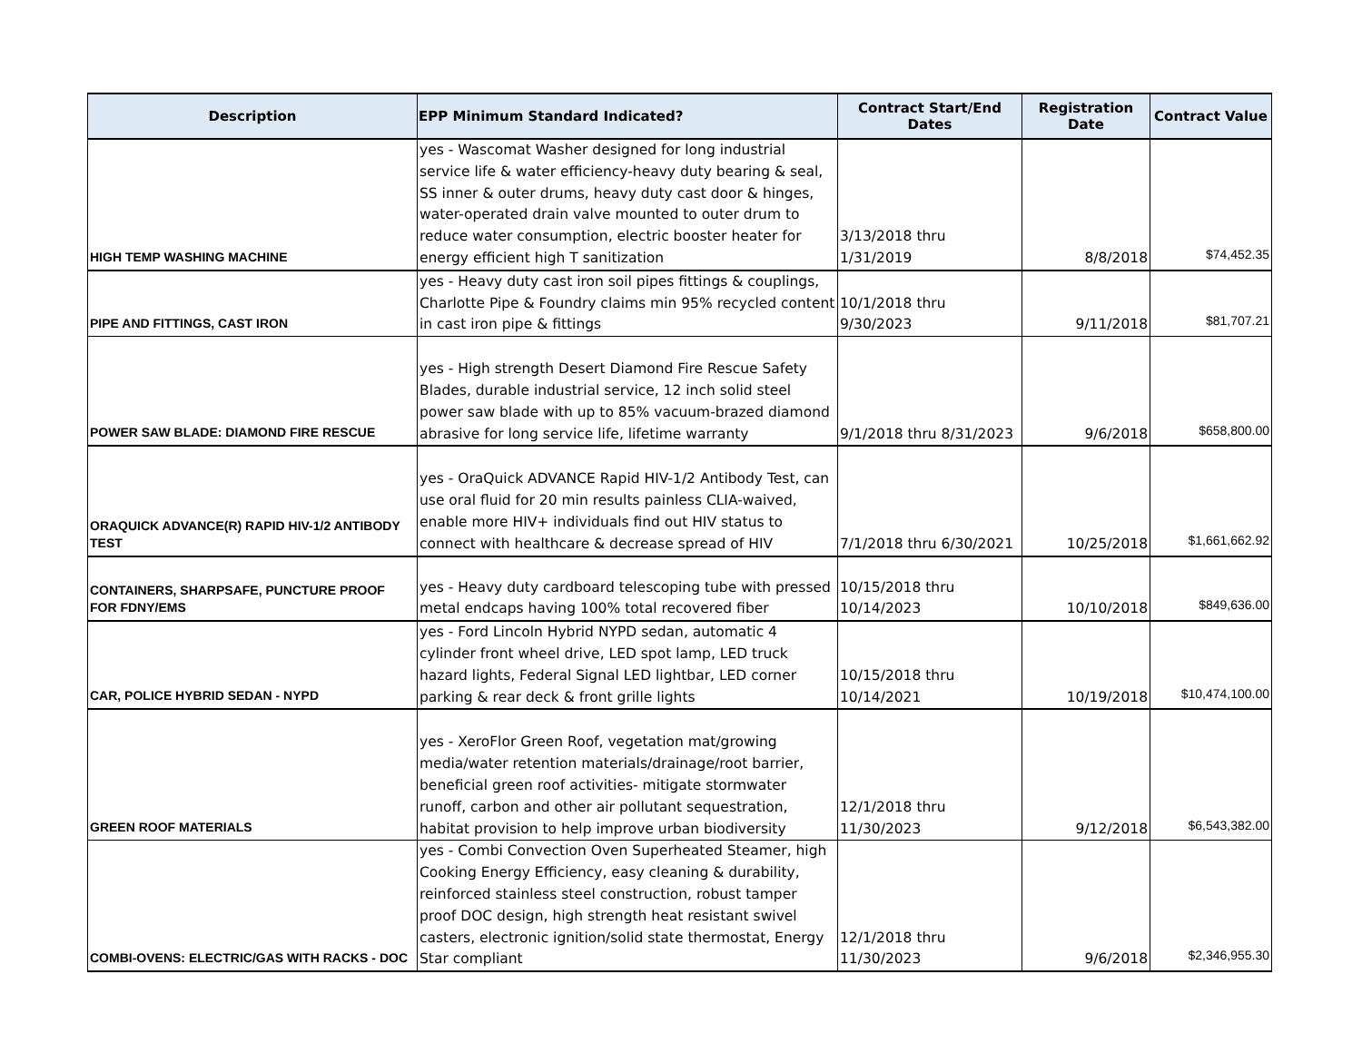| Description | EPP Minimum Standard Indicated? | Contract Start/End Dates | Registration Date | Contract Value |
| --- | --- | --- | --- | --- |
| HIGH TEMP WASHING MACHINE | yes - Wascomat Washer designed for long industrial service life & water efficiency-heavy duty bearing & seal, SS inner & outer drums, heavy duty cast door & hinges, water-operated drain valve mounted to outer drum to reduce water consumption, electric booster heater for energy efficient high T sanitization | 3/13/2018 thru 1/31/2019 | 8/8/2018 | $74,452.35 |
| PIPE AND FITTINGS, CAST IRON | yes - Heavy duty cast iron soil pipes fittings & couplings, Charlotte Pipe & Foundry claims min 95% recycled content in cast iron pipe & fittings | 10/1/2018 thru 9/30/2023 | 9/11/2018 | $81,707.21 |
| POWER SAW BLADE: DIAMOND FIRE RESCUE | yes - High strength Desert Diamond Fire Rescue Safety Blades, durable industrial service, 12 inch solid steel power saw blade with up to 85% vacuum-brazed diamond abrasive for long service life, lifetime warranty | 9/1/2018 thru 8/31/2023 | 9/6/2018 | $658,800.00 |
| ORAQUICK ADVANCE(R) RAPID HIV-1/2 ANTIBODY TEST | yes - OraQuick ADVANCE Rapid HIV-1/2 Antibody Test, can use oral fluid for 20 min results painless CLIA-waived, enable more HIV+ individuals find out HIV status to connect with healthcare & decrease spread of HIV | 7/1/2018 thru 6/30/2021 | 10/25/2018 | $1,661,662.92 |
| CONTAINERS, SHARPSAFE, PUNCTURE PROOF FOR FDNY/EMS | yes - Heavy duty cardboard telescoping tube with pressed metal endcaps having 100% total recovered fiber | 10/15/2018 thru 10/14/2023 | 10/10/2018 | $849,636.00 |
| CAR, POLICE HYBRID SEDAN - NYPD | yes - Ford Lincoln Hybrid NYPD sedan, automatic 4 cylinder front wheel drive, LED spot lamp, LED truck hazard lights, Federal Signal LED lightbar, LED corner parking & rear deck & front grille lights | 10/15/2018 thru 10/14/2021 | 10/19/2018 | $10,474,100.00 |
| GREEN ROOF MATERIALS | yes - XeroFlor Green Roof, vegetation mat/growing media/water retention materials/drainage/root barrier, beneficial green roof activities- mitigate stormwater runoff, carbon and other air pollutant sequestration, habitat provision to help improve urban biodiversity | 12/1/2018 thru 11/30/2023 | 9/12/2018 | $6,543,382.00 |
| COMBI-OVENS: ELECTRIC/GAS WITH RACKS - DOC | yes - Combi Convection Oven Superheated Steamer, high Cooking Energy Efficiency, easy cleaning & durability, reinforced stainless steel construction, robust tamper proof DOC design, high strength heat resistant swivel casters, electronic ignition/solid state thermostat, Energy Star compliant | 12/1/2018 thru 11/30/2023 | 9/6/2018 | $2,346,955.30 |